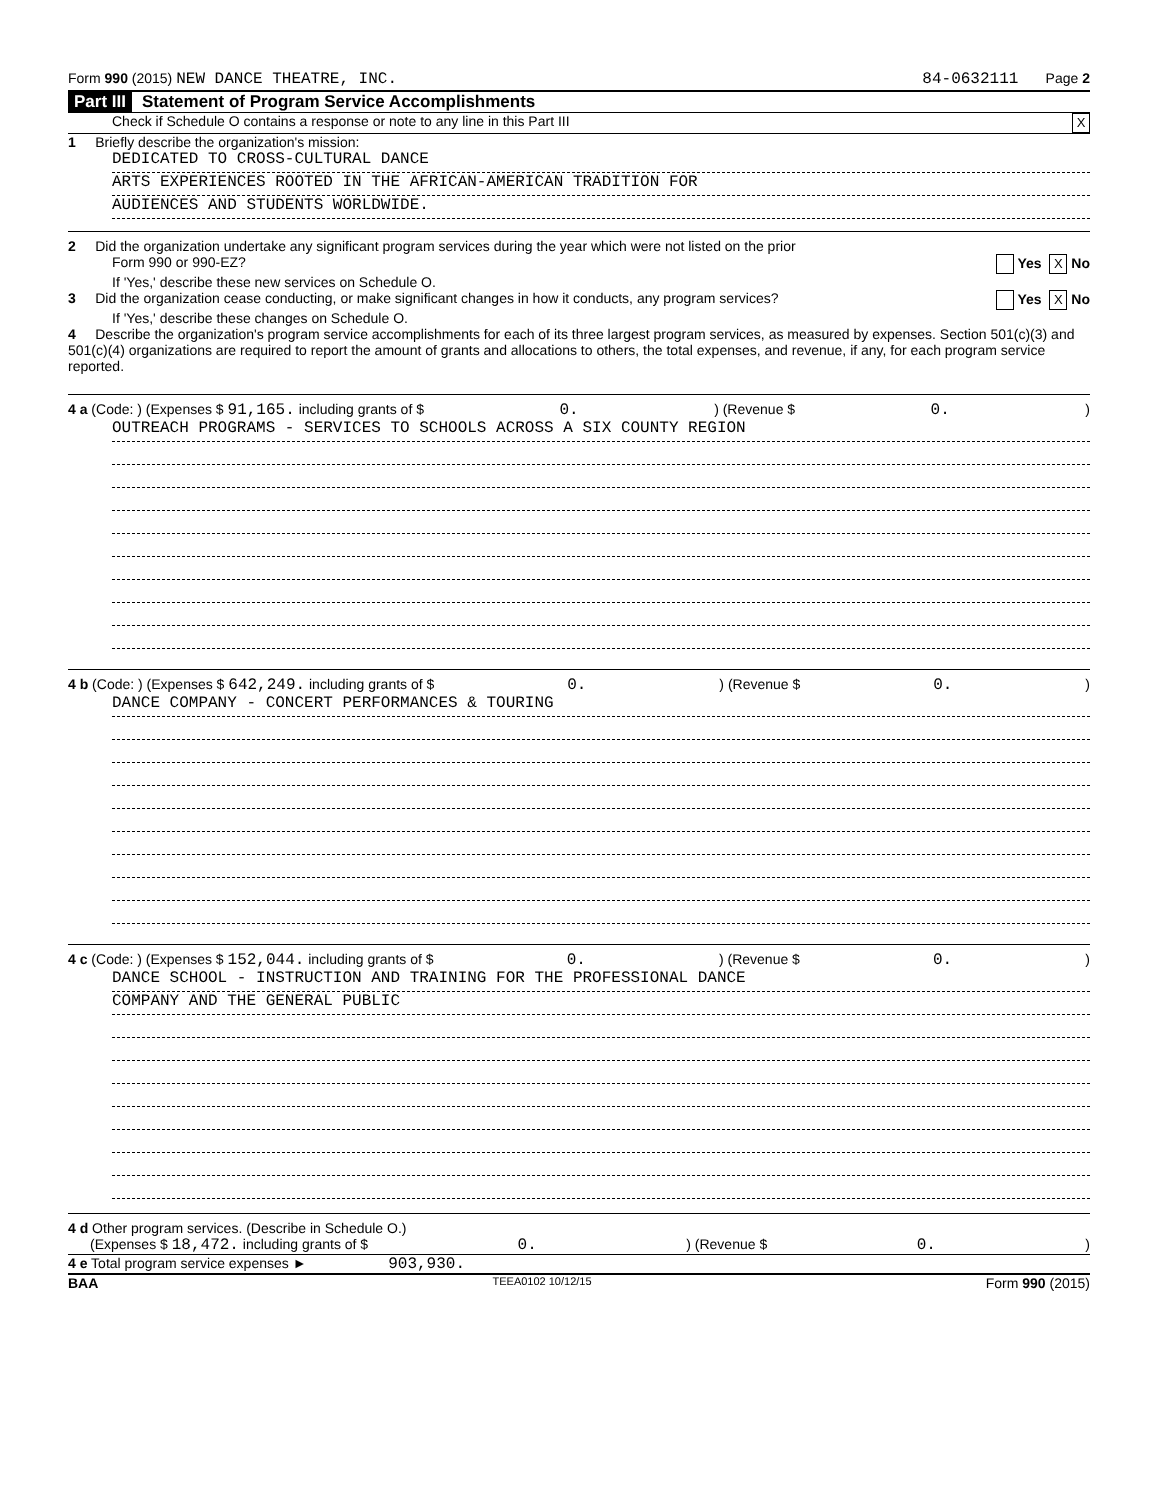Form 990 (2015) NEW DANCE THEATRE, INC. 84-0632111 Page 2
Part III Statement of Program Service Accomplishments
Check if Schedule O contains a response or note to any line in this Part III X
1 Briefly describe the organization's mission:
DEDICATED TO CROSS-CULTURAL DANCE
ARTS EXPERIENCES ROOTED IN THE AFRICAN-AMERICAN TRADITION FOR
AUDIENCES AND STUDENTS WORLDWIDE.
2 Did the organization undertake any significant program services during the year which were not listed on the prior
Form 990 or 990-EZ? Yes X No
If 'Yes,' describe these new services on Schedule O.
3 Did the organization cease conducting, or make significant changes in how it conducts, any program services? Yes X No
If 'Yes,' describe these changes on Schedule O.
4 Describe the organization's program service accomplishments for each of its three largest program services, as measured by expenses. Section 501(c)(3) and 501(c)(4) organizations are required to report the amount of grants and allocations to others, the total expenses, and revenue, if any, for each program service reported.
4 a (Code: ) (Expenses $ 91,165. including grants of $ 0.) (Revenue $ 0.)
OUTREACH PROGRAMS - SERVICES TO SCHOOLS ACROSS A SIX COUNTY REGION
4 b (Code: ) (Expenses $ 642,249. including grants of $ 0.) (Revenue $ 0.)
DANCE COMPANY - CONCERT PERFORMANCES & TOURING
4 c (Code: ) (Expenses $ 152,044. including grants of $ 0.) (Revenue $ 0.)
DANCE SCHOOL - INSTRUCTION AND TRAINING FOR THE PROFESSIONAL DANCE
COMPANY AND THE GENERAL PUBLIC
4 d Other program services. (Describe in Schedule O.)
(Expenses $ 18,472. including grants of $ 0.) (Revenue $ 0.)
4 e Total program service expenses ► 903,930.
BAA TEEA0102 10/12/15 Form 990 (2015)